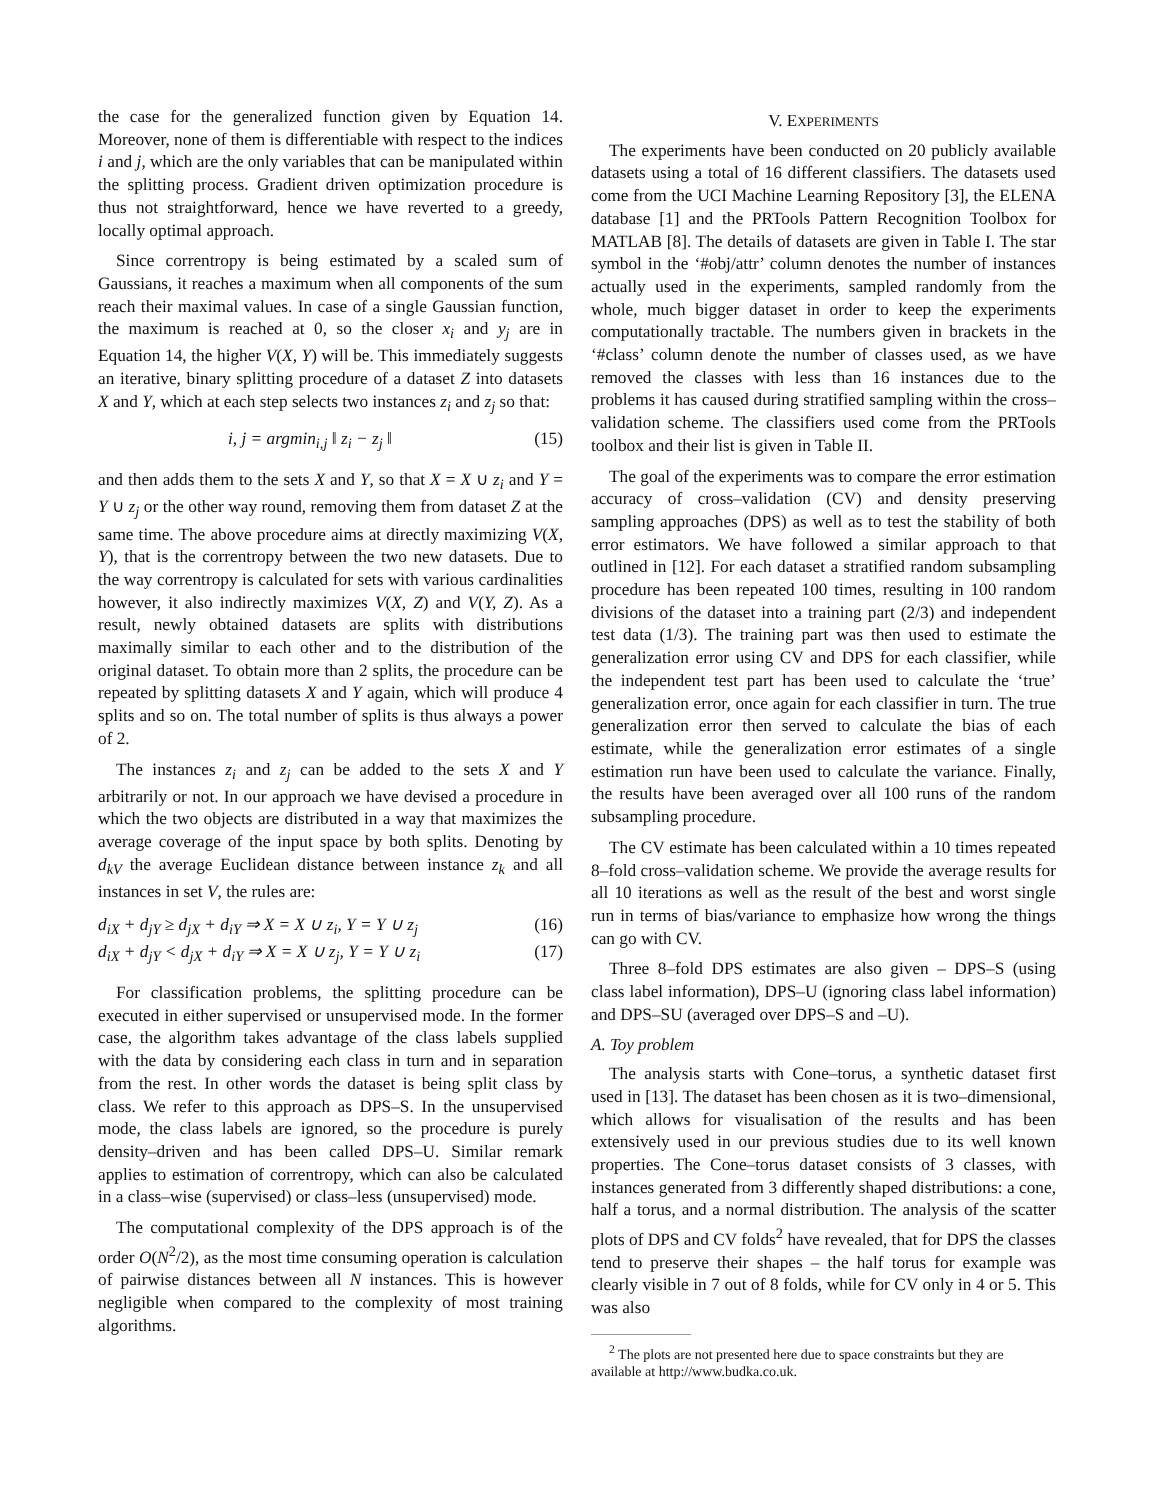the case for the generalized function given by Equation 14. Moreover, none of them is differentiable with respect to the indices i and j, which are the only variables that can be manipulated within the splitting process. Gradient driven optimization procedure is thus not straightforward, hence we have reverted to a greedy, locally optimal approach.
Since correntropy is being estimated by a scaled sum of Gaussians, it reaches a maximum when all components of the sum reach their maximal values. In case of a single Gaussian function, the maximum is reached at 0, so the closer x<sub>i</sub> and y<sub>j</sub> are in Equation 14, the higher V(X, Y) will be. This immediately suggests an iterative, binary splitting procedure of a dataset Z into datasets X and Y, which at each step selects two instances z<sub>i</sub> and z<sub>j</sub> so that:
i, j = argmin<sub>i,j</sub> ‖ z<sub>i</sub> − z<sub>j</sub> ‖ (15)
and then adds them to the sets X and Y, so that X = X ∪ z<sub>i</sub> and Y = Y ∪ z<sub>j</sub> or the other way round, removing them from dataset Z at the same time. The above procedure aims at directly maximizing V(X, Y), that is the correntropy between the two new datasets. Due to the way correntropy is calculated for sets with various cardinalities however, it also indirectly maximizes V(X, Z) and V(Y, Z). As a result, newly obtained datasets are splits with distributions maximally similar to each other and to the distribution of the original dataset. To obtain more than 2 splits, the procedure can be repeated by splitting datasets X and Y again, which will produce 4 splits and so on. The total number of splits is thus always a power of 2.
The instances z<sub>i</sub> and z<sub>j</sub> can be added to the sets X and Y arbitrarily or not. In our approach we have devised a procedure in which the two objects are distributed in a way that maximizes the average coverage of the input space by both splits. Denoting by d<sub>kV</sub> the average Euclidean distance between instance z<sub>k</sub> and all instances in set V, the rules are:
d<sub>iX</sub> + d<sub>jY</sub> ≥ d<sub>jX</sub> + d<sub>iY</sub> ⇒ X = X ∪ z<sub>i</sub>, Y = Y ∪ z<sub>j</sub> (16)
d<sub>iX</sub> + d<sub>jY</sub> < d<sub>jX</sub> + d<sub>iY</sub> ⇒ X = X ∪ z<sub>j</sub>, Y = Y ∪ z<sub>i</sub> (17)
For classification problems, the splitting procedure can be executed in either supervised or unsupervised mode. In the former case, the algorithm takes advantage of the class labels supplied with the data by considering each class in turn and in separation from the rest. In other words the dataset is being split class by class. We refer to this approach as DPS–S. In the unsupervised mode, the class labels are ignored, so the procedure is purely density–driven and has been called DPS–U. Similar remark applies to estimation of correntropy, which can also be calculated in a class–wise (supervised) or class–less (unsupervised) mode.
The computational complexity of the DPS approach is of the order O(N<sup>2</sup>/2), as the most time consuming operation is calculation of pairwise distances between all N instances. This is however negligible when compared to the complexity of most training algorithms.
V. EXPERIMENTS
The experiments have been conducted on 20 publicly available datasets using a total of 16 different classifiers. The datasets used come from the UCI Machine Learning Repository [3], the ELENA database [1] and the PRTools Pattern Recognition Toolbox for MATLAB [8]. The details of datasets are given in Table I. The star symbol in the ‘#obj/attr’ column denotes the number of instances actually used in the experiments, sampled randomly from the whole, much bigger dataset in order to keep the experiments computationally tractable. The numbers given in brackets in the ‘#class’ column denote the number of classes used, as we have removed the classes with less than 16 instances due to the problems it has caused during stratified sampling within the cross–validation scheme. The classifiers used come from the PRTools toolbox and their list is given in Table II.
The goal of the experiments was to compare the error estimation accuracy of cross–validation (CV) and density preserving sampling approaches (DPS) as well as to test the stability of both error estimators. We have followed a similar approach to that outlined in [12]. For each dataset a stratified random subsampling procedure has been repeated 100 times, resulting in 100 random divisions of the dataset into a training part (2/3) and independent test data (1/3). The training part was then used to estimate the generalization error using CV and DPS for each classifier, while the independent test part has been used to calculate the ‘true’ generalization error, once again for each classifier in turn. The true generalization error then served to calculate the bias of each estimate, while the generalization error estimates of a single estimation run have been used to calculate the variance. Finally, the results have been averaged over all 100 runs of the random subsampling procedure.
The CV estimate has been calculated within a 10 times repeated 8–fold cross–validation scheme. We provide the average results for all 10 iterations as well as the result of the best and worst single run in terms of bias/variance to emphasize how wrong the things can go with CV.
Three 8–fold DPS estimates are also given – DPS–S (using class label information), DPS–U (ignoring class label information) and DPS–SU (averaged over DPS–S and –U).
A. Toy problem
The analysis starts with Cone–torus, a synthetic dataset first used in [13]. The dataset has been chosen as it is two–dimensional, which allows for visualisation of the results and has been extensively used in our previous studies due to its well known properties. The Cone–torus dataset consists of 3 classes, with instances generated from 3 differently shaped distributions: a cone, half a torus, and a normal distribution. The analysis of the scatter plots of DPS and CV folds<sup>2</sup> have revealed, that for DPS the classes tend to preserve their shapes – the half torus for example was clearly visible in 7 out of 8 folds, while for CV only in 4 or 5. This was also
<sup>2</sup> The plots are not presented here due to space constraints but they are available at http://www.budka.co.uk.